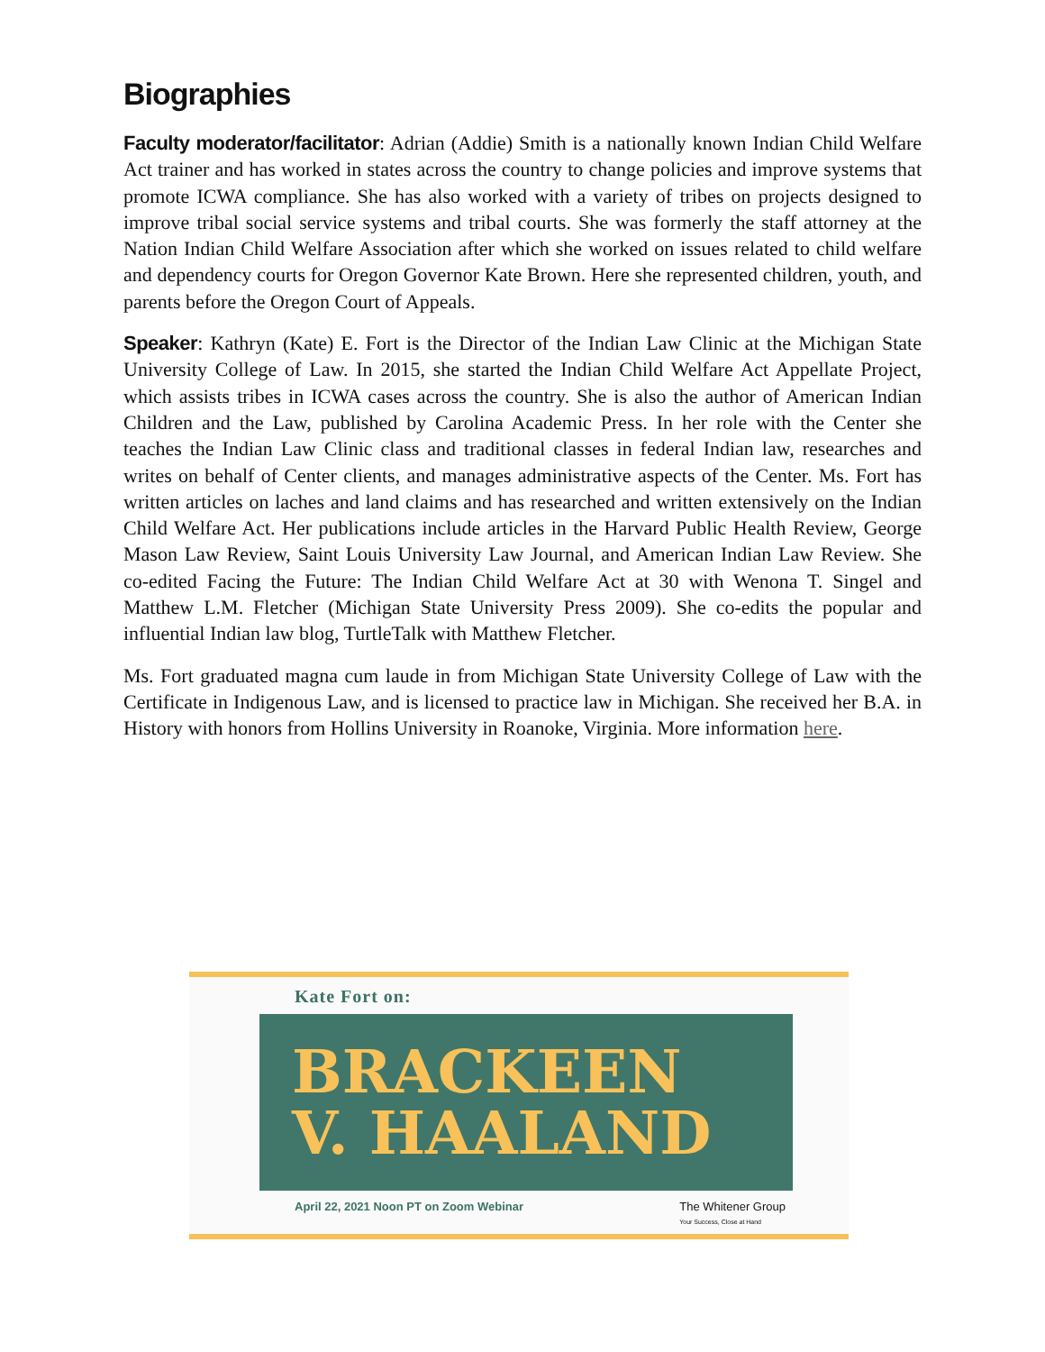Biographies
Faculty moderator/facilitator: Adrian (Addie) Smith is a nationally known Indian Child Welfare Act trainer and has worked in states across the country to change policies and improve systems that promote ICWA compliance. She has also worked with a variety of tribes on projects designed to improve tribal social service systems and tribal courts. She was formerly the staff attorney at the Nation Indian Child Welfare Association after which she worked on issues related to child welfare and dependency courts for Oregon Governor Kate Brown. Here she represented children, youth, and parents before the Oregon Court of Appeals.
Speaker: Kathryn (Kate) E. Fort is the Director of the Indian Law Clinic at the Michigan State University College of Law. In 2015, she started the Indian Child Welfare Act Appellate Project, which assists tribes in ICWA cases across the country. She is also the author of American Indian Children and the Law, published by Carolina Academic Press. In her role with the Center she teaches the Indian Law Clinic class and traditional classes in federal Indian law, researches and writes on behalf of Center clients, and manages administrative aspects of the Center. Ms. Fort has written articles on laches and land claims and has researched and written extensively on the Indian Child Welfare Act. Her publications include articles in the Harvard Public Health Review, George Mason Law Review, Saint Louis University Law Journal, and American Indian Law Review. She co-edited Facing the Future: The Indian Child Welfare Act at 30 with Wenona T. Singel and Matthew L.M. Fletcher (Michigan State University Press 2009). She co-edits the popular and influential Indian law blog, TurtleTalk with Matthew Fletcher.
Ms. Fort graduated magna cum laude in from Michigan State University College of Law with the Certificate in Indigenous Law, and is licensed to practice law in Michigan. She received her B.A. in History with honors from Hollins University in Roanoke, Virginia. More information here.
Kate Fort on:
BRACKEEN
V. HAALAND
April 22, 2021 Noon PT on Zoom Webinar The Whitener Group
Your Success, Close at Hand